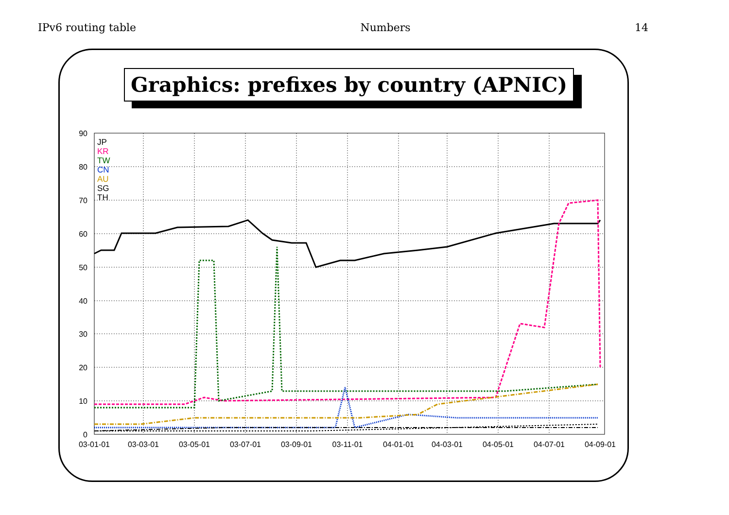IPv6 routing table Numbers 14
Graphics: prefixes by country (APNIC)
0
10
20
30
40
50
60
70
80
90
03-01-01
03-03-01
03-05-01
03-07-01
03-09-01
03-11-01
04-01-01
04-03-01
04-05-01
04-07-01
04-09-01
JP
KR
TW
CN
AU
SG
TH